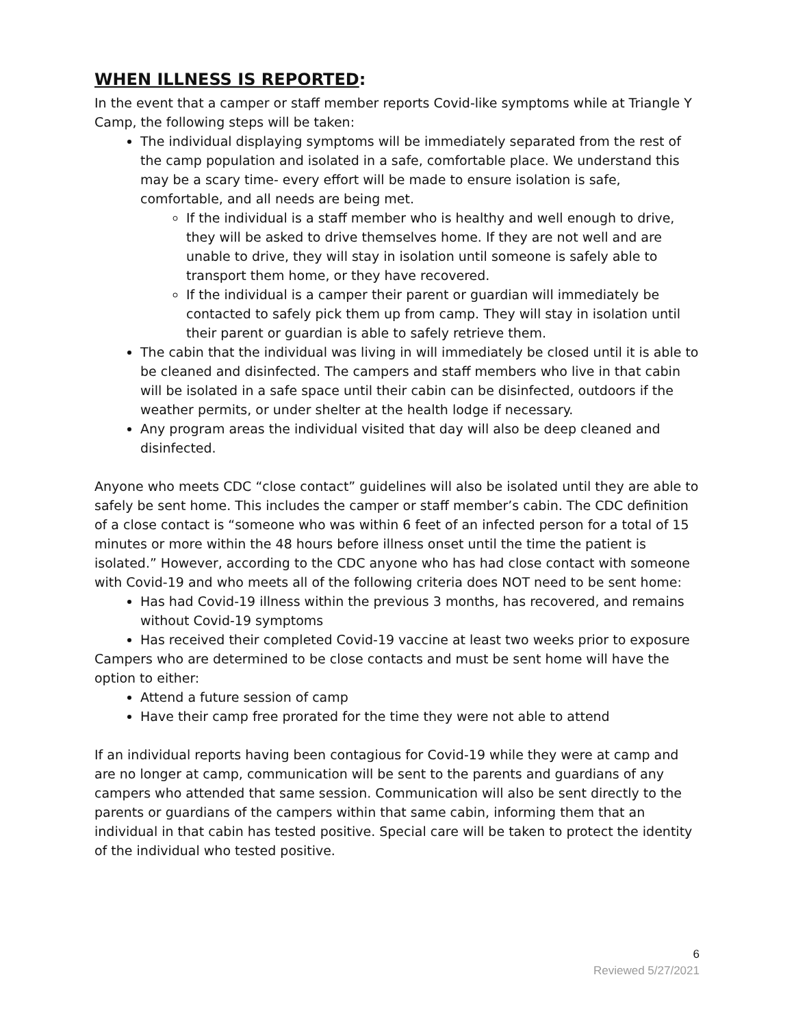WHEN ILLNESS IS REPORTED:
In the event that a camper or staff member reports Covid-like symptoms while at Triangle Y Camp, the following steps will be taken:
The individual displaying symptoms will be immediately separated from the rest of the camp population and isolated in a safe, comfortable place. We understand this may be a scary time- every effort will be made to ensure isolation is safe, comfortable, and all needs are being met.
If the individual is a staff member who is healthy and well enough to drive, they will be asked to drive themselves home. If they are not well and are unable to drive, they will stay in isolation until someone is safely able to transport them home, or they have recovered.
If the individual is a camper their parent or guardian will immediately be contacted to safely pick them up from camp. They will stay in isolation until their parent or guardian is able to safely retrieve them.
The cabin that the individual was living in will immediately be closed until it is able to be cleaned and disinfected. The campers and staff members who live in that cabin will be isolated in a safe space until their cabin can be disinfected, outdoors if the weather permits, or under shelter at the health lodge if necessary.
Any program areas the individual visited that day will also be deep cleaned and disinfected.
Anyone who meets CDC “close contact” guidelines will also be isolated until they are able to safely be sent home. This includes the camper or staff member’s cabin. The CDC definition of a close contact is “someone who was within 6 feet of an infected person for a total of 15 minutes or more within the 48 hours before illness onset until the time the patient is isolated.” However, according to the CDC anyone who has had close contact with someone with Covid-19 and who meets all of the following criteria does NOT need to be sent home:
Has had Covid-19 illness within the previous 3 months, has recovered, and remains without Covid-19 symptoms
Has received their completed Covid-19 vaccine at least two weeks prior to exposure
Campers who are determined to be close contacts and must be sent home will have the option to either:
Attend a future session of camp
Have their camp free prorated for the time they were not able to attend
If an individual reports having been contagious for Covid-19 while they were at camp and are no longer at camp, communication will be sent to the parents and guardians of any campers who attended that same session. Communication will also be sent directly to the parents or guardians of the campers within that same cabin, informing them that an individual in that cabin has tested positive. Special care will be taken to protect the identity of the individual who tested positive.
6
Reviewed 5/27/2021